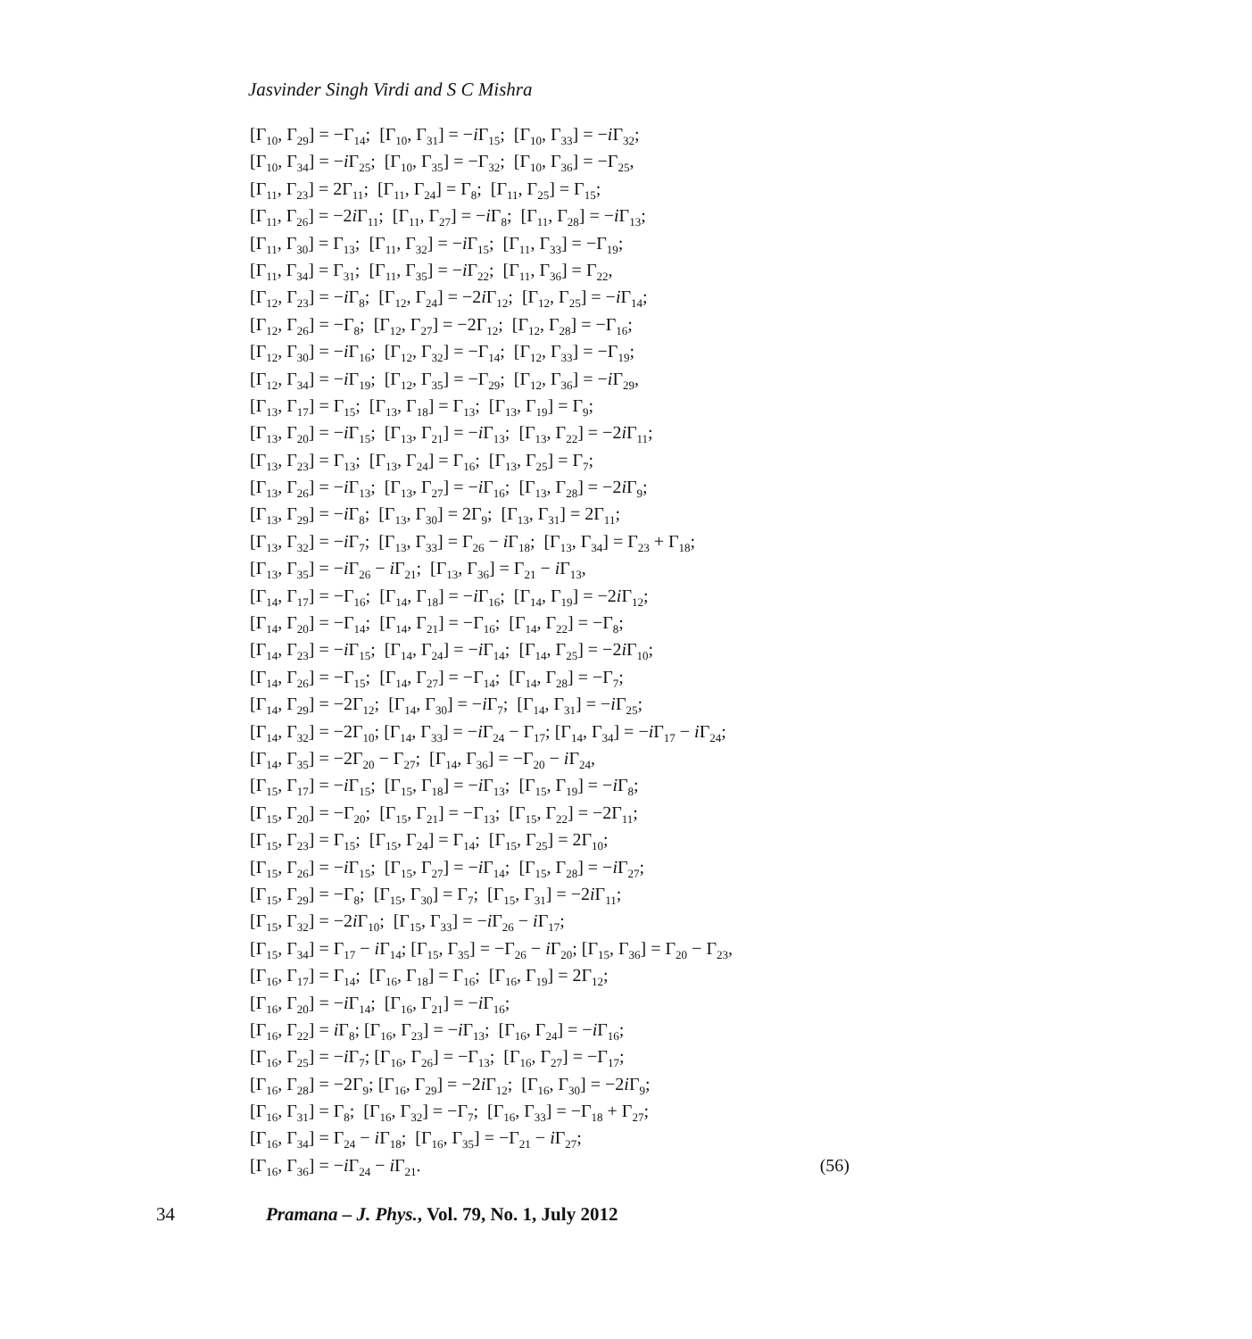Jasvinder Singh Virdi and S C Mishra
[Γ<sub>10</sub>, Γ<sub>29</sub>] = −Γ<sub>14</sub>; [Γ<sub>10</sub>, Γ<sub>31</sub>] = −i Γ<sub>15</sub>; [Γ<sub>10</sub>, Γ<sub>33</sub>] = −i Γ<sub>32</sub>;
[Γ<sub>10</sub>, Γ<sub>34</sub>] = −i Γ<sub>25</sub>; [Γ<sub>10</sub>, Γ<sub>35</sub>] = −Γ<sub>32</sub>; [Γ<sub>10</sub>, Γ<sub>36</sub>] = −Γ<sub>25</sub>,
[Γ<sub>11</sub>, Γ<sub>23</sub>] = 2Γ<sub>11</sub>; [Γ<sub>11</sub>, Γ<sub>24</sub>] = Γ<sub>8</sub>; [Γ<sub>11</sub>, Γ<sub>25</sub>] = Γ<sub>15</sub>;
[Γ<sub>11</sub>, Γ<sub>26</sub>] = −2i Γ<sub>11</sub>; [Γ<sub>11</sub>, Γ<sub>27</sub>] = −i Γ<sub>8</sub>; [Γ<sub>11</sub>, Γ<sub>28</sub>] = −i Γ<sub>13</sub>;
[Γ<sub>11</sub>, Γ<sub>30</sub>] = Γ<sub>13</sub>; [Γ<sub>11</sub>, Γ<sub>32</sub>] = −i Γ<sub>15</sub>; [Γ<sub>11</sub>, Γ<sub>33</sub>] = −Γ<sub>19</sub>;
[Γ<sub>11</sub>, Γ<sub>34</sub>] = Γ<sub>31</sub>; [Γ<sub>11</sub>, Γ<sub>35</sub>] = −i Γ<sub>22</sub>; [Γ<sub>11</sub>, Γ<sub>36</sub>] = Γ<sub>22</sub>,
[Γ<sub>12</sub>, Γ<sub>23</sub>] = −i Γ<sub>8</sub>; [Γ<sub>12</sub>, Γ<sub>24</sub>] = −2i Γ<sub>12</sub>; [Γ<sub>12</sub>, Γ<sub>25</sub>] = −i Γ<sub>14</sub>;
[Γ<sub>12</sub>, Γ<sub>26</sub>] = −Γ<sub>8</sub>; [Γ<sub>12</sub>, Γ<sub>27</sub>] = −2Γ<sub>12</sub>; [Γ<sub>12</sub>, Γ<sub>28</sub>] = −Γ<sub>16</sub>;
[Γ<sub>12</sub>, Γ<sub>30</sub>] = −i Γ<sub>16</sub>; [Γ<sub>12</sub>, Γ<sub>32</sub>] = −Γ<sub>14</sub>; [Γ<sub>12</sub>, Γ<sub>33</sub>] = −Γ<sub>19</sub>;
[Γ<sub>12</sub>, Γ<sub>34</sub>] = −i Γ<sub>19</sub>; [Γ<sub>12</sub>, Γ<sub>35</sub>] = −Γ<sub>29</sub>; [Γ<sub>12</sub>, Γ<sub>36</sub>] = −i Γ<sub>29</sub>,
[Γ<sub>13</sub>, Γ<sub>17</sub>] = Γ<sub>15</sub>; [Γ<sub>13</sub>, Γ<sub>18</sub>] = Γ<sub>13</sub>; [Γ<sub>13</sub>, Γ<sub>19</sub>] = Γ<sub>9</sub>;
[Γ<sub>13</sub>, Γ<sub>20</sub>] = −i Γ<sub>15</sub>; [Γ<sub>13</sub>, Γ<sub>21</sub>] = −i Γ<sub>13</sub>; [Γ<sub>13</sub>, Γ<sub>22</sub>] = −2i Γ<sub>11</sub>;
[Γ<sub>13</sub>, Γ<sub>23</sub>] = Γ<sub>13</sub>; [Γ<sub>13</sub>, Γ<sub>24</sub>] = Γ<sub>16</sub>; [Γ<sub>13</sub>, Γ<sub>25</sub>] = Γ<sub>7</sub>;
[Γ<sub>13</sub>, Γ<sub>26</sub>] = −i Γ<sub>13</sub>; [Γ<sub>13</sub>, Γ<sub>27</sub>] = −i Γ<sub>16</sub>; [Γ<sub>13</sub>, Γ<sub>28</sub>] = −2i Γ<sub>9</sub>;
[Γ<sub>13</sub>, Γ<sub>29</sub>] = −i Γ<sub>8</sub>; [Γ<sub>13</sub>, Γ<sub>30</sub>] = 2Γ<sub>9</sub>; [Γ<sub>13</sub>, Γ<sub>31</sub>] = 2Γ<sub>11</sub>;
[Γ<sub>13</sub>, Γ<sub>32</sub>] = −i Γ<sub>7</sub>; [Γ<sub>13</sub>, Γ<sub>33</sub>] = Γ<sub>26</sub> − i Γ<sub>18</sub>; [Γ<sub>13</sub>, Γ<sub>34</sub>] = Γ<sub>23</sub> + Γ<sub>18</sub>;
[Γ<sub>13</sub>, Γ<sub>35</sub>] = −i Γ<sub>26</sub> − i Γ<sub>21</sub>; [Γ<sub>13</sub>, Γ<sub>36</sub>] = Γ<sub>21</sub> − i Γ<sub>13</sub>,
[Γ<sub>14</sub>, Γ<sub>17</sub>] = −Γ<sub>16</sub>; [Γ<sub>14</sub>, Γ<sub>18</sub>] = −i Γ<sub>16</sub>; [Γ<sub>14</sub>, Γ<sub>19</sub>] = −2i Γ<sub>12</sub>;
[Γ<sub>14</sub>, Γ<sub>20</sub>] = −Γ<sub>14</sub>; [Γ<sub>14</sub>, Γ<sub>21</sub>] = −Γ<sub>16</sub>; [Γ<sub>14</sub>, Γ<sub>22</sub>] = −Γ<sub>8</sub>;
[Γ<sub>14</sub>, Γ<sub>23</sub>] = −i Γ<sub>15</sub>; [Γ<sub>14</sub>, Γ<sub>24</sub>] = −i Γ<sub>14</sub>; [Γ<sub>14</sub>, Γ<sub>25</sub>] = −2i Γ<sub>10</sub>;
[Γ<sub>14</sub>, Γ<sub>26</sub>] = −Γ<sub>15</sub>; [Γ<sub>14</sub>, Γ<sub>27</sub>] = −Γ<sub>14</sub>; [Γ<sub>14</sub>, Γ<sub>28</sub>] = −Γ<sub>7</sub>;
[Γ<sub>14</sub>, Γ<sub>29</sub>] = −2Γ<sub>12</sub>; [Γ<sub>14</sub>, Γ<sub>30</sub>] = −i Γ<sub>7</sub>; [Γ<sub>14</sub>, Γ<sub>31</sub>] = −i Γ<sub>25</sub>;
[Γ<sub>14</sub>, Γ<sub>32</sub>] = −2Γ<sub>10</sub>; [Γ<sub>14</sub>, Γ<sub>33</sub>] = −i Γ<sub>24</sub> − Γ<sub>17</sub>; [Γ<sub>14</sub>, Γ<sub>34</sub>] = −i Γ<sub>17</sub> − i Γ<sub>24</sub>;
[Γ<sub>14</sub>, Γ<sub>35</sub>] = −2Γ<sub>20</sub> − Γ<sub>27</sub>; [Γ<sub>14</sub>, Γ<sub>36</sub>] = −Γ<sub>20</sub> − i Γ<sub>24</sub>,
[Γ<sub>15</sub>, Γ<sub>17</sub>] = −i Γ<sub>15</sub>; [Γ<sub>15</sub>, Γ<sub>18</sub>] = −i Γ<sub>13</sub>; [Γ<sub>15</sub>, Γ<sub>19</sub>] = −i Γ<sub>8</sub>;
[Γ<sub>15</sub>, Γ<sub>20</sub>] = −Γ<sub>20</sub>; [Γ<sub>15</sub>, Γ<sub>21</sub>] = −Γ<sub>13</sub>; [Γ<sub>15</sub>, Γ<sub>22</sub>] = −2Γ<sub>11</sub>;
[Γ<sub>15</sub>, Γ<sub>23</sub>] = Γ<sub>15</sub>; [Γ<sub>15</sub>, Γ<sub>24</sub>] = Γ<sub>14</sub>; [Γ<sub>15</sub>, Γ<sub>25</sub>] = 2Γ<sub>10</sub>;
[Γ<sub>15</sub>, Γ<sub>26</sub>] = −i Γ<sub>15</sub>; [Γ<sub>15</sub>, Γ<sub>27</sub>] = −i Γ<sub>14</sub>; [Γ<sub>15</sub>, Γ<sub>28</sub>] = −i Γ<sub>27</sub>;
[Γ<sub>15</sub>, Γ<sub>29</sub>] = −Γ<sub>8</sub>; [Γ<sub>15</sub>, Γ<sub>30</sub>] = Γ<sub>7</sub>; [Γ<sub>15</sub>, Γ<sub>31</sub>] = −2i Γ<sub>11</sub>;
[Γ<sub>15</sub>, Γ<sub>32</sub>] = −2i Γ<sub>10</sub>; [Γ<sub>15</sub>, Γ<sub>33</sub>] = −i Γ<sub>26</sub> − i Γ<sub>17</sub>;
[Γ<sub>15</sub>, Γ<sub>34</sub>] = Γ<sub>17</sub> − i Γ<sub>14</sub>; [Γ<sub>15</sub>, Γ<sub>35</sub>] = −Γ<sub>26</sub> − i Γ<sub>20</sub>; [Γ<sub>15</sub>, Γ<sub>36</sub>] = Γ<sub>20</sub> − Γ<sub>23</sub>,
[Γ<sub>16</sub>, Γ<sub>17</sub>] = Γ<sub>14</sub>; [Γ<sub>16</sub>, Γ<sub>18</sub>] = Γ<sub>16</sub>; [Γ<sub>16</sub>, Γ<sub>19</sub>] = 2Γ<sub>12</sub>;
[Γ<sub>16</sub>, Γ<sub>20</sub>] = −i Γ<sub>14</sub>; [Γ<sub>16</sub>, Γ<sub>21</sub>] = −i Γ<sub>16</sub>;
[Γ<sub>16</sub>, Γ<sub>22</sub>] = i Γ<sub>8</sub>; [Γ<sub>16</sub>, Γ<sub>23</sub>] = −i Γ<sub>13</sub>; [Γ<sub>16</sub>, Γ<sub>24</sub>] = −i Γ<sub>16</sub>;
[Γ<sub>16</sub>, Γ<sub>25</sub>] = −i Γ<sub>7</sub>; [Γ<sub>16</sub>, Γ<sub>26</sub>] = −Γ<sub>13</sub>; [Γ<sub>16</sub>, Γ<sub>27</sub>] = −Γ<sub>17</sub>;
[Γ<sub>16</sub>, Γ<sub>28</sub>] = −2Γ<sub>9</sub>; [Γ<sub>16</sub>, Γ<sub>29</sub>] = −2i Γ<sub>12</sub>; [Γ<sub>16</sub>, Γ<sub>30</sub>] = −2i Γ<sub>9</sub>;
[Γ<sub>16</sub>, Γ<sub>31</sub>] = Γ<sub>8</sub>; [Γ<sub>16</sub>, Γ<sub>32</sub>] = −Γ<sub>7</sub>; [Γ<sub>16</sub>, Γ<sub>33</sub>] = −Γ<sub>18</sub> + Γ<sub>27</sub>;
[Γ<sub>16</sub>, Γ<sub>34</sub>] = Γ<sub>24</sub> − i Γ<sub>18</sub>; [Γ<sub>16</sub>, Γ<sub>35</sub>] = −Γ<sub>21</sub> − i Γ<sub>27</sub>;
[Γ<sub>16</sub>, Γ<sub>36</sub>] = −i Γ<sub>24</sub> − i Γ<sub>21</sub>. (56)
34 Pramana – J. Phys., Vol. 79, No. 1, July 2012